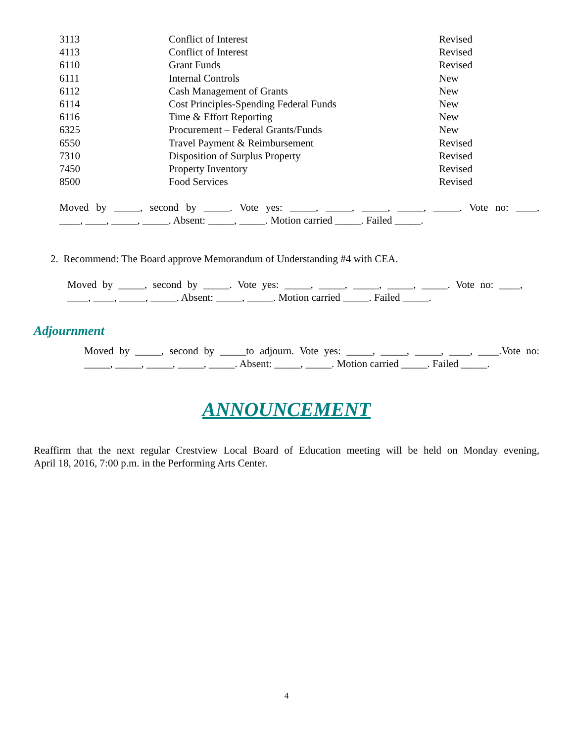| 3113 | Conflict of Interest | Revised |
| 4113 | Conflict of Interest | Revised |
| 6110 | Grant Funds | Revised |
| 6111 | Internal Controls | New |
| 6112 | Cash Management of Grants | New |
| 6114 | Cost Principles-Spending Federal Funds | New |
| 6116 | Time & Effort Reporting | New |
| 6325 | Procurement – Federal Grants/Funds | New |
| 6550 | Travel Payment & Reimbursement | Revised |
| 7310 | Disposition of Surplus Property | Revised |
| 7450 | Property Inventory | Revised |
| 8500 | Food Services | Revised |
Moved by _____, second by _____. Vote yes: _____, _____, _____, _____, _____. Vote no: ____,
____, ____, _____, _____. Absent: _____, _____. Motion carried _____. Failed _____.
2. Recommend: The Board approve Memorandum of Understanding #4 with CEA.
Moved by _____, second by _____. Vote yes: _____, _____, _____, _____, _____. Vote no: ____,
____, ____, _____, _____. Absent: _____, _____. Motion carried _____. Failed _____.
Adjournment
Moved by _____, second by _____to adjourn. Vote yes: _____, _____, _____, ____, ____.Vote no:
_____, _____, _____, _____, _____. Absent: _____, _____. Motion carried _____. Failed _____.
ANNOUNCEMENT
Reaffirm that the next regular Crestview Local Board of Education meeting will be held on Monday evening,
April 18, 2016, 7:00 p.m. in the Performing Arts Center.
4